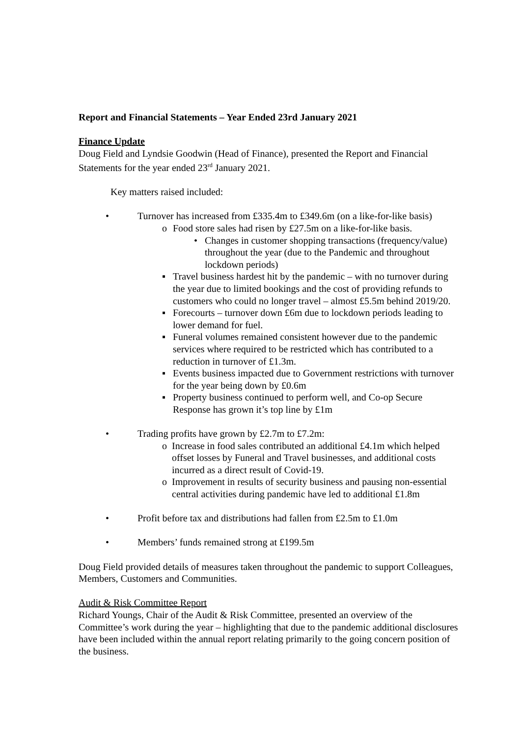Report and Financial Statements – Year Ended 23rd January 2021
Finance Update
Doug Field and Lyndsie Goodwin (Head of Finance), presented the Report and Financial Statements for the year ended 23<sup>rd</sup> January 2021.
Key matters raised included:
• Turnover has increased from £335.4m to £349.6m (on a like-for-like basis)
o Food store sales had risen by £27.5m on a like-for-like basis.
• Changes in customer shopping transactions (frequency/value) throughout the year (due to the Pandemic and throughout lockdown periods)
▪ Travel business hardest hit by the pandemic – with no turnover during the year due to limited bookings and the cost of providing refunds to customers who could no longer travel – almost £5.5m behind 2019/20.
▪ Forecourts – turnover down £6m due to lockdown periods leading to lower demand for fuel.
▪ Funeral volumes remained consistent however due to the pandemic services where required to be restricted which has contributed to a reduction in turnover of £1.3m.
▪ Events business impacted due to Government restrictions with turnover for the year being down by £0.6m
▪ Property business continued to perform well, and Co-op Secure Response has grown it’s top line by £1m
• Trading profits have grown by £2.7m to £7.2m:
o Increase in food sales contributed an additional £4.1m which helped offset losses by Funeral and Travel businesses, and additional costs incurred as a direct result of Covid-19.
o Improvement in results of security business and pausing non-essential central activities during pandemic have led to additional £1.8m
• Profit before tax and distributions had fallen from £2.5m to £1.0m
• Members’ funds remained strong at £199.5m
Doug Field provided details of measures taken throughout the pandemic to support Colleagues, Members, Customers and Communities.
Audit & Risk Committee Report
Richard Youngs, Chair of the Audit & Risk Committee, presented an overview of the Committee’s work during the year – highlighting that due to the pandemic additional disclosures have been included within the annual report relating primarily to the going concern position of the business.